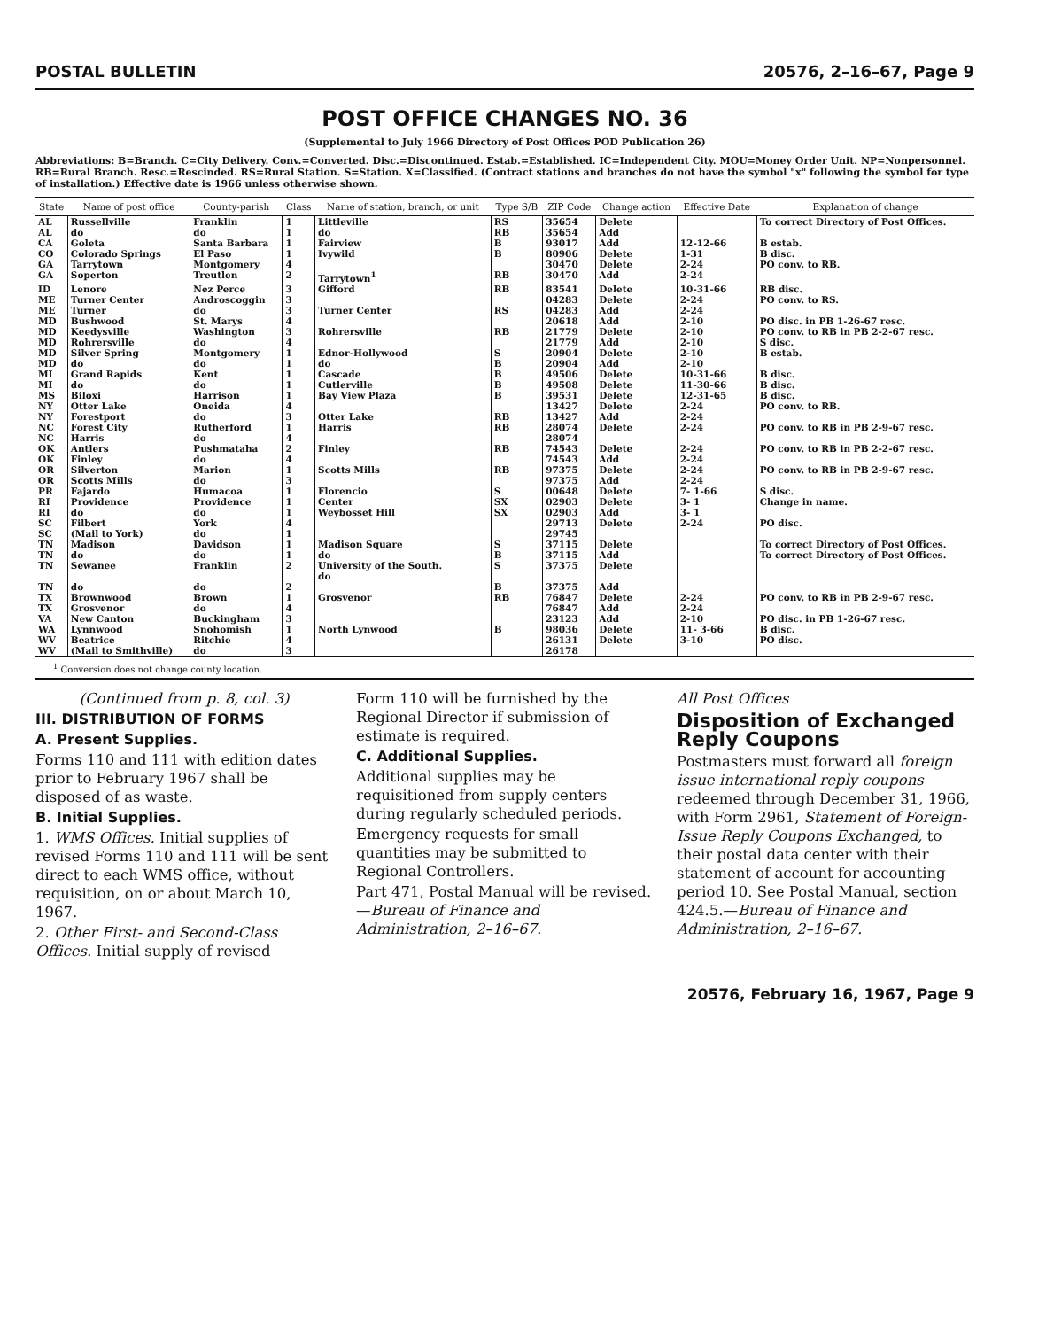POSTAL BULLETIN 20576, 2–16–67, Page 9
POST OFFICE CHANGES NO. 36
(Supplemental to July 1966 Directory of Post Offices POD Publication 26)
Abbreviations: B=Branch. C=City Delivery. Conv.=Converted. Disc.=Discontinued. Estab.=Established. IC=Independent City. MOU=Money Order Unit. NP=Nonpersonnel. RB=Rural Branch. Resc.=Rescinded. RS=Rural Station. S=Station. X=Classified. (Contract stations and branches do not have the symbol "x" following the symbol for type of installation.) Effective date is 1966 unless otherwise shown.
| State | Name of post office | County-parish | Class | Name of station, branch, or unit | Type S/B | ZIP Code | Change action | Effective Date | Explanation of change |
| --- | --- | --- | --- | --- | --- | --- | --- | --- | --- |
| AL AL | Russellville do | Franklin do | 1 1 | Littleville do | RS RB | 35654 35654 | Delete Add | | To correct Directory of Post Offices. |
| CA | Goleta | Santa Barbara | 1 | Fairview | B | 93017 | Add | 12-12-66 | B estab. |
| CO | Colorado Springs | El Paso | 1 | Ivywild | B | 80906 | Delete | 1-31 | B disc. |
| GA GA | Tarrytown Soperton | Montgomery Treutlen | 4 2 | Tarrytown<sup>1</sup> | RB | 30470 30470 | Delete Add | 2-24 2-24 | PO conv. to RB. |
| ID | Lenore | Nez Perce | 3 | Gifford | RB | 83541 | Delete | 10-31-66 | RB disc. |
| ME ME | Turner Center Turner | Androscoggin do | 3 3 | Turner Center | RS | 04283 04283 | Delete Add | 2-24 2-24 | PO conv. to RS. |
| MD | Bushwood | St. Marys | 4 | | | 20618 | Add | 2-10 | PO disc. in PB 1-26-67 resc. |
| MD MD MD MD | Keedysville Rohrersville Silver Spring do | Washington do Montgomery do | 3 4 1 1 | Rohrersville Ednor-Hollywood do | RB S B | 21779 21779 20904 20904 | Delete Add Delete Add | 2-10 2-10 2-10 2-10 | PO conv. to RB in PB 2-2-67 resc. S disc. B estab. |
| MI MI | Grand Rapids do | Kent do | 1 1 | Cascade Cutlerville | B B | 49506 49508 | Delete Delete | 10-31-66 11-30-66 | B disc. B disc. |
| MS | Biloxi | Harrison | 1 | Bay View Plaza | B | 39531 | Delete | 12-31-65 | B disc. |
| NY NY | Otter Lake Forestport | Oneida do | 4 3 | Otter Lake | RB | 13427 13427 | Delete Add | 2-24 2-24 | PO conv. to RB. |
| NC NC | Forest City Harris | Rutherford do | 1 4 | Harris | RB | 28074 28074 | Delete | 2-24 | PO conv. to RB in PB 2-9-67 resc. |
| OK OK | Antlers Finley | Pushmataha do | 2 4 | Finley | RB | 74543 74543 | Delete Add | 2-24 2-24 | PO conv. to RB in PB 2-2-67 resc. |
| OR OR | Silverton Scotts Mills | Marion do | 1 3 | Scotts Mills | RB | 97375 97375 | Delete Add | 2-24 2-24 | PO conv. to RB in PB 2-9-67 resc. |
| PR | Fajardo | Humacoa | 1 | Florencio | S | 00648 | Delete | 7- 1-66 | S disc. |
| RI RI | Providence do | Providence do | 1 1 | Center Weybosset Hill | SX SX | 02903 02903 | Delete Add | 3- 1 3- 1 | Change in name. |
| SC SC | Filbert (Mail to York) | York do | 4 1 | | | 29713 29745 | Delete | 2-24 | PO disc. |
| TN TN TN TN | Madison do Sewanee do | Davidson do Franklin do | 1 1 2 2 | Madison Square do University of the South. do | S B S B | 37115 37115 37375 37375 | Delete Add Delete Add | | To correct Directory of Post Offices. To correct Directory of Post Offices. |
| TX TX | Brownwood Grosvenor | Brown do | 1 4 | Grosvenor | RB | 76847 76847 | Delete Add | 2-24 2-24 | PO conv. to RB in PB 2-9-67 resc. |
| VA | New Canton | Buckingham | 3 | | | 23123 | Add | 2-10 | PO disc. in PB 1-26-67 resc. |
| WA | Lynnwood | Snohomish | 1 | North Lynwood | B | 98036 | Delete | 11- 3-66 | B disc. |
| WV WV | Beatrice (Mail to Smithville) | Ritchie do | 4 3 | | | 26131 26178 | Delete | 3-10 | PO disc. |
<sup>1</sup> Conversion does not change county location.
(Continued from p. 8, col. 3)
III. DISTRIBUTION OF FORMS
A. Present Supplies.
Forms 110 and 111 with edition dates prior to February 1967 shall be disposed of as waste.
B. Initial Supplies.
1. WMS Offices. Initial supplies of revised Forms 110 and 111 will be sent direct to each WMS office, without requisition, on or about March 10, 1967.
2. Other First- and Second-Class Offices. Initial supply of revised
Form 110 will be furnished by the Regional Director if submission of estimate is required.
C. Additional Supplies.
Additional supplies may be requisitioned from supply centers during regularly scheduled periods.
Emergency requests for small quantities may be submitted to Regional Controllers.
Part 471, Postal Manual will be revised.—Bureau of Finance and Administration, 2–16–67.
All Post Offices
Disposition of Exchanged Reply Coupons
Postmasters must forward all foreign issue international reply coupons redeemed through December 31, 1966, with Form 2961, Statement of Foreign-Issue Reply Coupons Exchanged, to their postal data center with their statement of account for accounting period 10. See Postal Manual, section 424.5.—Bureau of Finance and Administration, 2–16–67.
20576, February 16, 1967, Page 9